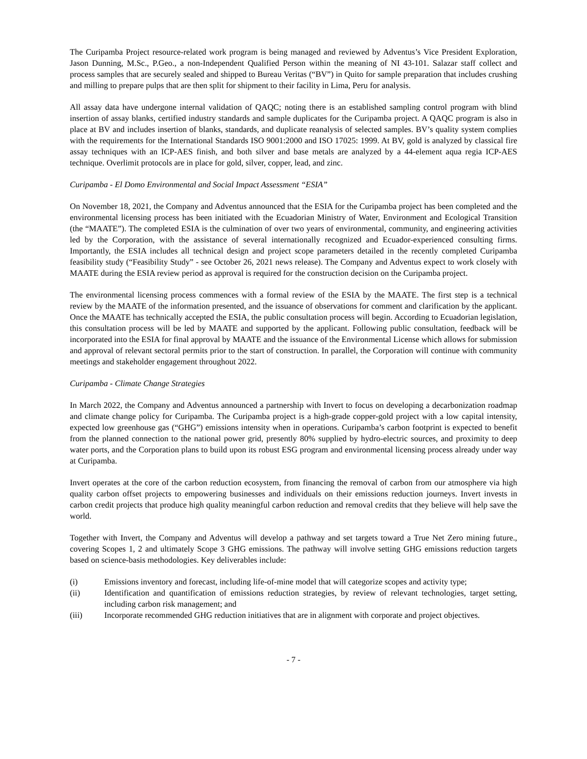The Curipamba Project resource-related work program is being managed and reviewed by Adventus’s Vice President Exploration, Jason Dunning, M.Sc., P.Geo., a non-Independent Qualified Person within the meaning of NI 43-101. Salazar staff collect and process samples that are securely sealed and shipped to Bureau Veritas (“BV”) in Quito for sample preparation that includes crushing and milling to prepare pulps that are then split for shipment to their facility in Lima, Peru for analysis.
All assay data have undergone internal validation of QAQC; noting there is an established sampling control program with blind insertion of assay blanks, certified industry standards and sample duplicates for the Curipamba project. A QAQC program is also in place at BV and includes insertion of blanks, standards, and duplicate reanalysis of selected samples. BV’s quality system complies with the requirements for the International Standards ISO 9001:2000 and ISO 17025: 1999. At BV, gold is analyzed by classical fire assay techniques with an ICP-AES finish, and both silver and base metals are analyzed by a 44-element aqua regia ICP-AES technique. Overlimit protocols are in place for gold, silver, copper, lead, and zinc.
Curipamba - El Domo Environmental and Social Impact Assessment “ESIA”
On November 18, 2021, the Company and Adventus announced that the ESIA for the Curipamba project has been completed and the environmental licensing process has been initiated with the Ecuadorian Ministry of Water, Environment and Ecological Transition (the “MAATE”). The completed ESIA is the culmination of over two years of environmental, community, and engineering activities led by the Corporation, with the assistance of several internationally recognized and Ecuador-experienced consulting firms. Importantly, the ESIA includes all technical design and project scope parameters detailed in the recently completed Curipamba feasibility study (“Feasibility Study” - see October 26, 2021 news release). The Company and Adventus expect to work closely with MAATE during the ESIA review period as approval is required for the construction decision on the Curipamba project.
The environmental licensing process commences with a formal review of the ESIA by the MAATE. The first step is a technical review by the MAATE of the information presented, and the issuance of observations for comment and clarification by the applicant. Once the MAATE has technically accepted the ESIA, the public consultation process will begin. According to Ecuadorian legislation, this consultation process will be led by MAATE and supported by the applicant. Following public consultation, feedback will be incorporated into the ESIA for final approval by MAATE and the issuance of the Environmental License which allows for submission and approval of relevant sectoral permits prior to the start of construction. In parallel, the Corporation will continue with community meetings and stakeholder engagement throughout 2022.
Curipamba - Climate Change Strategies
In March 2022, the Company and Adventus announced a partnership with Invert to focus on developing a decarbonization roadmap and climate change policy for Curipamba. The Curipamba project is a high-grade copper-gold project with a low capital intensity, expected low greenhouse gas (“GHG”) emissions intensity when in operations. Curipamba’s carbon footprint is expected to benefit from the planned connection to the national power grid, presently 80% supplied by hydro-electric sources, and proximity to deep water ports, and the Corporation plans to build upon its robust ESG program and environmental licensing process already under way at Curipamba.
Invert operates at the core of the carbon reduction ecosystem, from financing the removal of carbon from our atmosphere via high quality carbon offset projects to empowering businesses and individuals on their emissions reduction journeys. Invert invests in carbon credit projects that produce high quality meaningful carbon reduction and removal credits that they believe will help save the world.
Together with Invert, the Company and Adventus will develop a pathway and set targets toward a True Net Zero mining future., covering Scopes 1, 2 and ultimately Scope 3 GHG emissions. The pathway will involve setting GHG emissions reduction targets based on science-basis methodologies. Key deliverables include:
(i) Emissions inventory and forecast, including life-of-mine model that will categorize scopes and activity type;
(ii) Identification and quantification of emissions reduction strategies, by review of relevant technologies, target setting, including carbon risk management; and
(iii) Incorporate recommended GHG reduction initiatives that are in alignment with corporate and project objectives.
- 7 -